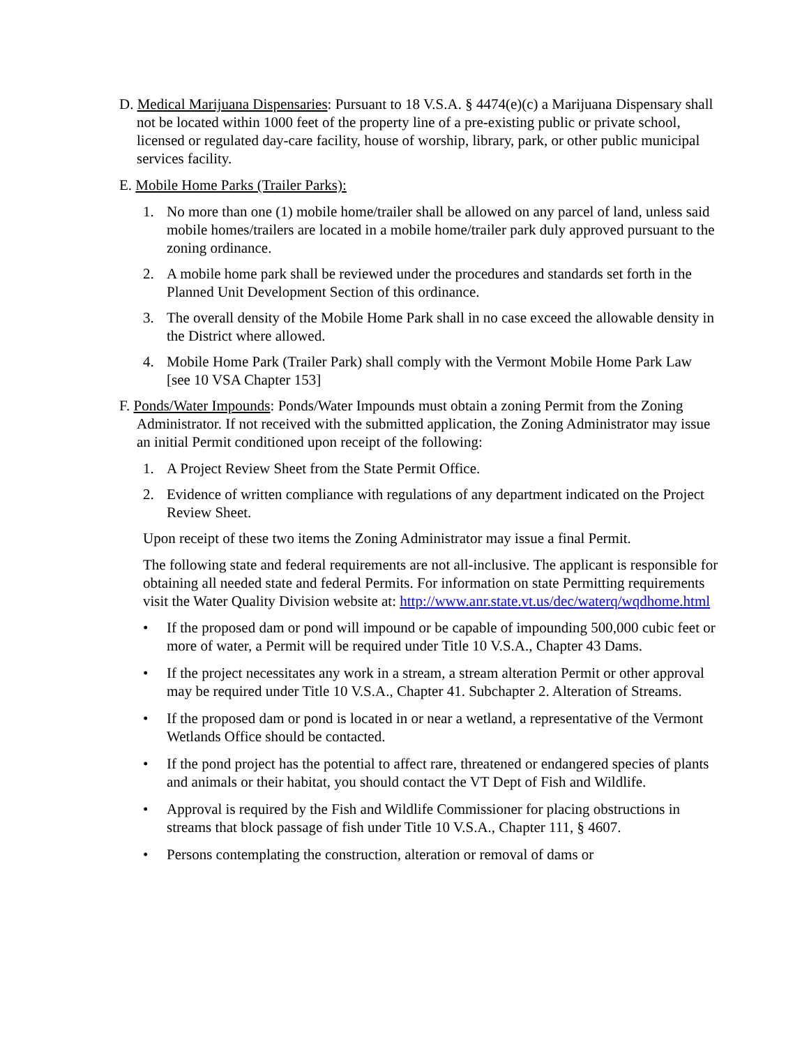D. Medical Marijuana Dispensaries: Pursuant to 18 V.S.A. § 4474(e)(c) a Marijuana Dispensary shall not be located within 1000 feet of the property line of a pre-existing public or private school, licensed or regulated day-care facility, house of worship, library, park, or other public municipal services facility.
E. Mobile Home Parks (Trailer Parks):
1. No more than one (1) mobile home/trailer shall be allowed on any parcel of land, unless said mobile homes/trailers are located in a mobile home/trailer park duly approved pursuant to the zoning ordinance.
2. A mobile home park shall be reviewed under the procedures and standards set forth in the Planned Unit Development Section of this ordinance.
3. The overall density of the Mobile Home Park shall in no case exceed the allowable density in the District where allowed.
4. Mobile Home Park (Trailer Park) shall comply with the Vermont Mobile Home Park Law [see 10 VSA Chapter 153]
F. Ponds/Water Impounds: Ponds/Water Impounds must obtain a zoning Permit from the Zoning Administrator. If not received with the submitted application, the Zoning Administrator may issue an initial Permit conditioned upon receipt of the following:
1. A Project Review Sheet from the State Permit Office.
2. Evidence of written compliance with regulations of any department indicated on the Project Review Sheet.
Upon receipt of these two items the Zoning Administrator may issue a final Permit.
The following state and federal requirements are not all-inclusive. The applicant is responsible for obtaining all needed state and federal Permits. For information on state Permitting requirements visit the Water Quality Division website at: http://www.anr.state.vt.us/dec/waterq/wqdhome.html
• If the proposed dam or pond will impound or be capable of impounding 500,000 cubic feet or more of water, a Permit will be required under Title 10 V.S.A., Chapter 43 Dams.
• If the project necessitates any work in a stream, a stream alteration Permit or other approval may be required under Title 10 V.S.A., Chapter 41. Subchapter 2. Alteration of Streams.
• If the proposed dam or pond is located in or near a wetland, a representative of the Vermont Wetlands Office should be contacted.
• If the pond project has the potential to affect rare, threatened or endangered species of plants and animals or their habitat, you should contact the VT Dept of Fish and Wildlife.
• Approval is required by the Fish and Wildlife Commissioner for placing obstructions in streams that block passage of fish under Title 10 V.S.A., Chapter 111, § 4607.
• Persons contemplating the construction, alteration or removal of dams or